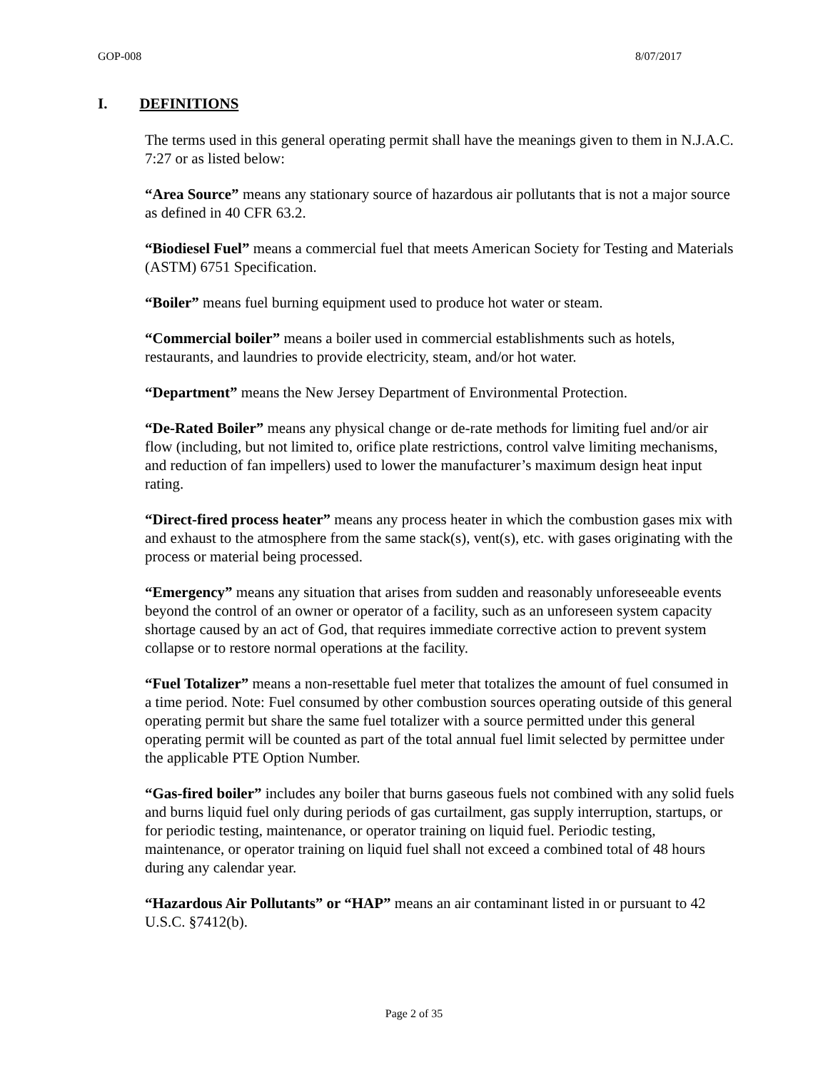GOP-008 8/07/2017
I. DEFINITIONS
The terms used in this general operating permit shall have the meanings given to them in N.J.A.C. 7:27 or as listed below:
“Area Source” means any stationary source of hazardous air pollutants that is not a major source as defined in 40 CFR 63.2.
“Biodiesel Fuel” means a commercial fuel that meets American Society for Testing and Materials (ASTM) 6751 Specification.
“Boiler” means fuel burning equipment used to produce hot water or steam.
“Commercial boiler” means a boiler used in commercial establishments such as hotels, restaurants, and laundries to provide electricity, steam, and/or hot water.
“Department” means the New Jersey Department of Environmental Protection.
“De-Rated Boiler” means any physical change or de-rate methods for limiting fuel and/or air flow (including, but not limited to, orifice plate restrictions, control valve limiting mechanisms, and reduction of fan impellers) used to lower the manufacturer’s maximum design heat input rating.
“Direct-fired process heater” means any process heater in which the combustion gases mix with and exhaust to the atmosphere from the same stack(s), vent(s), etc. with gases originating with the process or material being processed.
“Emergency” means any situation that arises from sudden and reasonably unforeseeable events beyond the control of an owner or operator of a facility, such as an unforeseen system capacity shortage caused by an act of God, that requires immediate corrective action to prevent system collapse or to restore normal operations at the facility.
“Fuel Totalizer” means a non-resettable fuel meter that totalizes the amount of fuel consumed in a time period. Note: Fuel consumed by other combustion sources operating outside of this general operating permit but share the same fuel totalizer with a source permitted under this general operating permit will be counted as part of the total annual fuel limit selected by permittee under the applicable PTE Option Number.
“Gas-fired boiler” includes any boiler that burns gaseous fuels not combined with any solid fuels and burns liquid fuel only during periods of gas curtailment, gas supply interruption, startups, or for periodic testing, maintenance, or operator training on liquid fuel. Periodic testing, maintenance, or operator training on liquid fuel shall not exceed a combined total of 48 hours during any calendar year.
“Hazardous Air Pollutants” or “HAP” means an air contaminant listed in or pursuant to 42 U.S.C. §7412(b).
Page 2 of 35